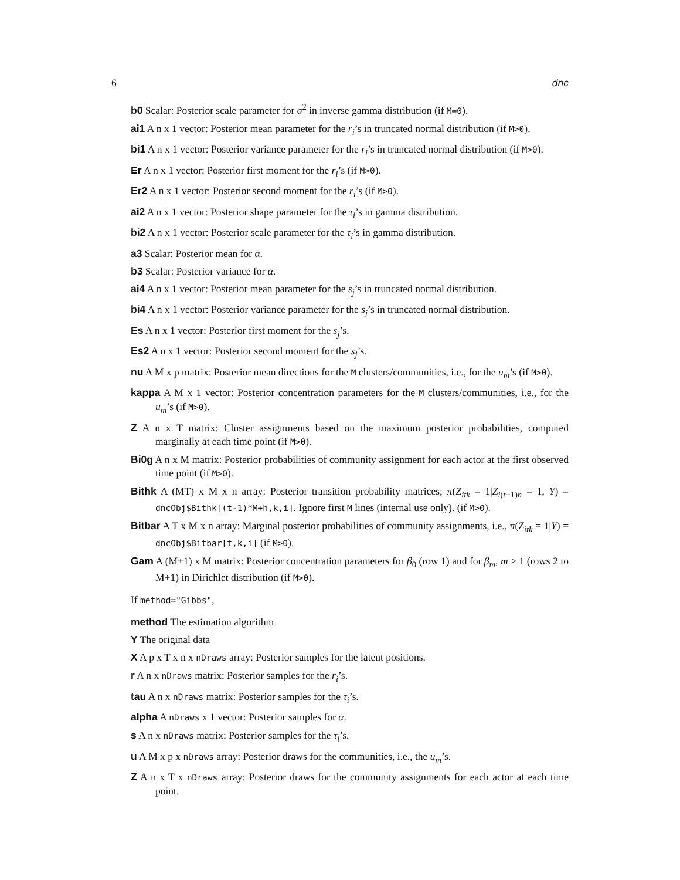6 dnc
b0 Scalar: Posterior scale parameter for σ<sup>2</sup> in inverse gamma distribution (if M=0).
ai1 A n x 1 vector: Posterior mean parameter for the r<sub>i</sub>’s in truncated normal distribution (if M>0).
bi1 A n x 1 vector: Posterior variance parameter for the r<sub>i</sub>’s in truncated normal distribution (if M>0).
Er A n x 1 vector: Posterior first moment for the r<sub>i</sub>’s (if M>0).
Er2 A n x 1 vector: Posterior second moment for the r<sub>i</sub>’s (if M>0).
ai2 A n x 1 vector: Posterior shape parameter for the τ<sub>i</sub>’s in gamma distribution.
bi2 A n x 1 vector: Posterior scale parameter for the τ<sub>i</sub>’s in gamma distribution.
a3 Scalar: Posterior mean for α.
b3 Scalar: Posterior variance for α.
ai4 A n x 1 vector: Posterior mean parameter for the s<sub>j</sub>’s in truncated normal distribution.
bi4 A n x 1 vector: Posterior variance parameter for the s<sub>j</sub>’s in truncated normal distribution.
Es A n x 1 vector: Posterior first moment for the s<sub>j</sub>’s.
Es2 A n x 1 vector: Posterior second moment for the s<sub>j</sub>’s.
nu A M x p matrix: Posterior mean directions for the M clusters/communities, i.e., for the u<sub>m</sub>’s (if M>0).
kappa A M x 1 vector: Posterior concentration parameters for the M clusters/communities, i.e., for the u<sub>m</sub>’s (if M>0).
Z A n x T matrix: Cluster assignments based on the maximum posterior probabilities, computed marginally at each time point (if M>0).
Bi0g A n x M matrix: Posterior probabilities of community assignment for each actor at the first observed time point (if M>0).
Bithk A (MT) x M x n array: Posterior transition probability matrices; π(Z<sub>itk</sub> = 1|Z<sub>i(t−1)h</sub> = 1, Y) = dncObj$Bithk[(t-1)*M+h,k,i]. Ignore first M lines (internal use only). (if M>0).
Bitbar A T x M x n array: Marginal posterior probabilities of community assignments, i.e., π(Z<sub>itk</sub> = 1|Y) = dncObj$Bitbar[t,k,i] (if M>0).
Gam A (M+1) x M matrix: Posterior concentration parameters for β<sub>0</sub> (row 1) and for β<sub>m</sub>, m > 1 (rows 2 to M+1) in Dirichlet distribution (if M>0).
If method="Gibbs",
method The estimation algorithm
Y The original data
X A p x T x n x nDraws array: Posterior samples for the latent positions.
r A n x nDraws matrix: Posterior samples for the r<sub>i</sub>’s.
tau A n x nDraws matrix: Posterior samples for the τ<sub>i</sub>’s.
alpha A nDraws x 1 vector: Posterior samples for α.
s A n x nDraws matrix: Posterior samples for the τ<sub>i</sub>’s.
u A M x p x nDraws array: Posterior draws for the communities, i.e., the u<sub>m</sub>’s.
Z A n x T x nDraws array: Posterior draws for the community assignments for each actor at each time point.